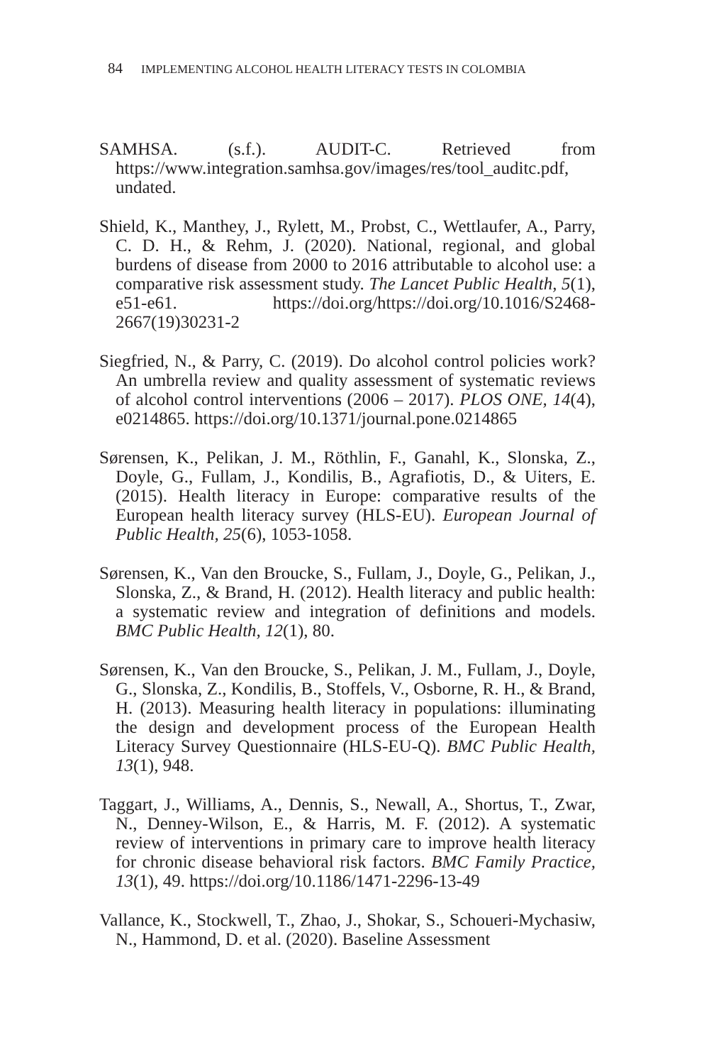84 IMPLEMENTING ALCOHOL HEALTH LITERACY TESTS IN COLOMBIA
SAMHSA. (s.f.). AUDIT-C. Retrieved from https://www.integration.samhsa.gov/images/res/tool_auditc.pdf, undated.
Shield, K., Manthey, J., Rylett, M., Probst, C., Wettlaufer, A., Parry, C. D. H., & Rehm, J. (2020). National, regional, and global burdens of disease from 2000 to 2016 attributable to alcohol use: a comparative risk assessment study. The Lancet Public Health, 5(1), e51-e61. https://doi.org/https://doi.org/10.1016/S2468-2667(19)30231-2
Siegfried, N., & Parry, C. (2019). Do alcohol control policies work? An umbrella review and quality assessment of systematic reviews of alcohol control interventions (2006 – 2017). PLOS ONE, 14(4), e0214865. https://doi.org/10.1371/journal.pone.0214865
Sørensen, K., Pelikan, J. M., Röthlin, F., Ganahl, K., Slonska, Z., Doyle, G., Fullam, J., Kondilis, B., Agrafiotis, D., & Uiters, E. (2015). Health literacy in Europe: comparative results of the European health literacy survey (HLS-EU). European Journal of Public Health, 25(6), 1053-1058.
Sørensen, K., Van den Broucke, S., Fullam, J., Doyle, G., Pelikan, J., Slonska, Z., & Brand, H. (2012). Health literacy and public health: a systematic review and integration of definitions and models. BMC Public Health, 12(1), 80.
Sørensen, K., Van den Broucke, S., Pelikan, J. M., Fullam, J., Doyle, G., Slonska, Z., Kondilis, B., Stoffels, V., Osborne, R. H., & Brand, H. (2013). Measuring health literacy in populations: illuminating the design and development process of the European Health Literacy Survey Questionnaire (HLS-EU-Q). BMC Public Health, 13(1), 948.
Taggart, J., Williams, A., Dennis, S., Newall, A., Shortus, T., Zwar, N., Denney-Wilson, E., & Harris, M. F. (2012). A systematic review of interventions in primary care to improve health literacy for chronic disease behavioral risk factors. BMC Family Practice, 13(1), 49. https://doi.org/10.1186/1471-2296-13-49
Vallance, K., Stockwell, T., Zhao, J., Shokar, S., Schoueri-Mychasiw, N., Hammond, D. et al. (2020). Baseline Assessment